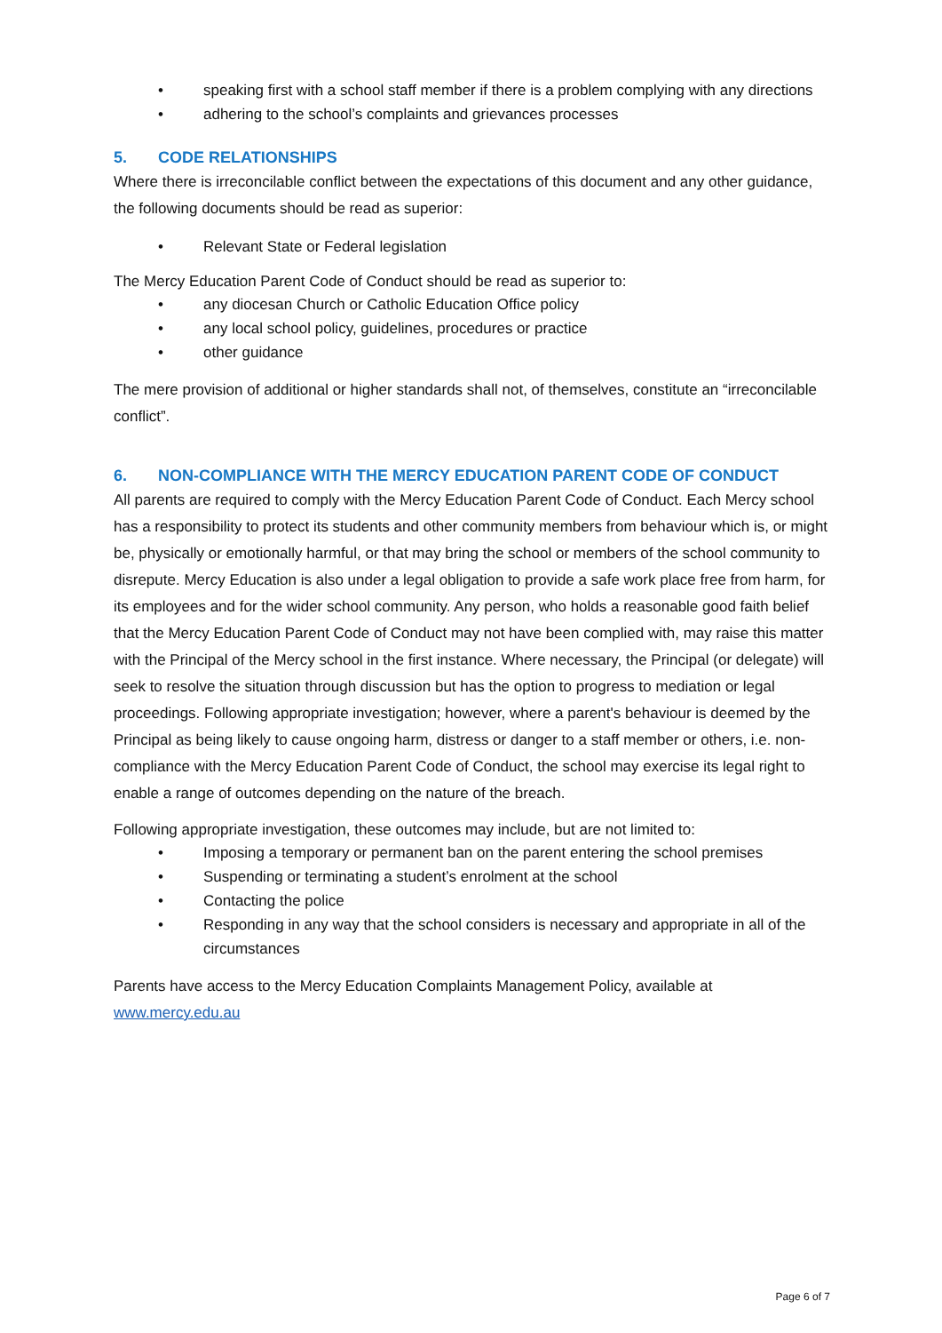• speaking first with a school staff member if there is a problem complying with any directions
• adhering to the school’s complaints and grievances processes
5. CODE RELATIONSHIPS
Where there is irreconcilable conflict between the expectations of this document and any other guidance, the following documents should be read as superior:
• Relevant State or Federal legislation
The Mercy Education Parent Code of Conduct should be read as superior to:
• any diocesan Church or Catholic Education Office policy
• any local school policy, guidelines, procedures or practice
• other guidance
The mere provision of additional or higher standards shall not, of themselves, constitute an “irreconcilable conflict”.
6. NON-COMPLIANCE WITH THE MERCY EDUCATION PARENT CODE OF CONDUCT
All parents are required to comply with the Mercy Education Parent Code of Conduct. Each Mercy school has a responsibility to protect its students and other community members from behaviour which is, or might be, physically or emotionally harmful, or that may bring the school or members of the school community to disrepute. Mercy Education is also under a legal obligation to provide a safe work place free from harm, for its employees and for the wider school community. Any person, who holds a reasonable good faith belief that the Mercy Education Parent Code of Conduct may not have been complied with, may raise this matter with the Principal of the Mercy school in the first instance. Where necessary, the Principal (or delegate) will seek to resolve the situation through discussion but has the option to progress to mediation or legal proceedings. Following appropriate investigation; however, where a parent's behaviour is deemed by the Principal as being likely to cause ongoing harm, distress or danger to a staff member or others, i.e. non-compliance with the Mercy Education Parent Code of Conduct, the school may exercise its legal right to enable a range of outcomes depending on the nature of the breach.
Following appropriate investigation, these outcomes may include, but are not limited to:
• Imposing a temporary or permanent ban on the parent entering the school premises
• Suspending or terminating a student’s enrolment at the school
• Contacting the police
• Responding in any way that the school considers is necessary and appropriate in all of the circumstances
Parents have access to the Mercy Education Complaints Management Policy, available at www.mercy.edu.au
Page 6 of 7